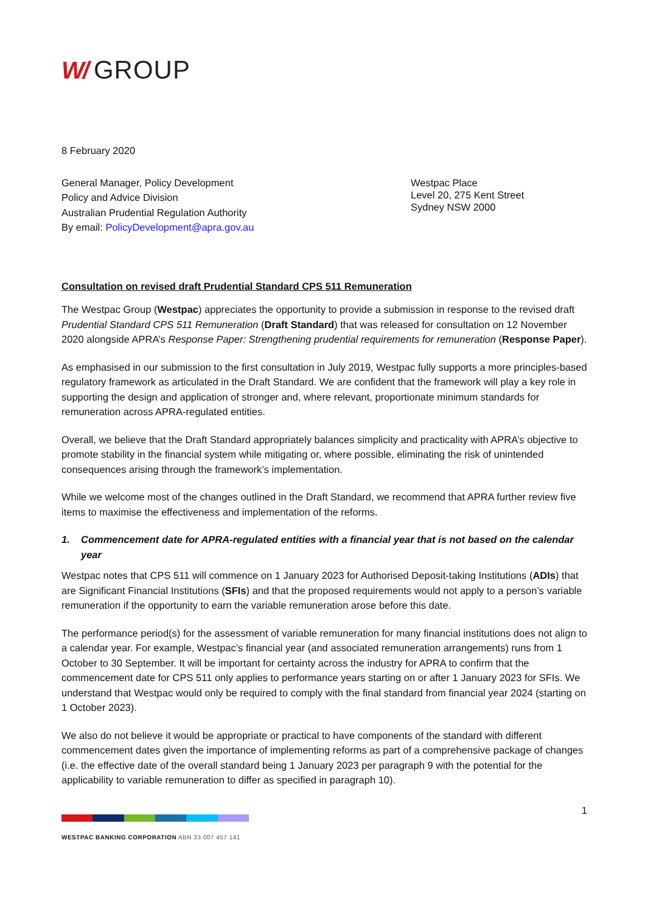W/ GROUP
8 February 2020
General Manager, Policy Development
Policy and Advice Division
Australian Prudential Regulation Authority
By email: PolicyDevelopment@apra.gov.au
Westpac Place
Level 20, 275 Kent Street
Sydney NSW 2000
Consultation on revised draft Prudential Standard CPS 511 Remuneration
The Westpac Group (Westpac) appreciates the opportunity to provide a submission in response to the revised draft Prudential Standard CPS 511 Remuneration (Draft Standard) that was released for consultation on 12 November 2020 alongside APRA’s Response Paper: Strengthening prudential requirements for remuneration (Response Paper).
As emphasised in our submission to the first consultation in July 2019, Westpac fully supports a more principles-based regulatory framework as articulated in the Draft Standard. We are confident that the framework will play a key role in supporting the design and application of stronger and, where relevant, proportionate minimum standards for remuneration across APRA-regulated entities.
Overall, we believe that the Draft Standard appropriately balances simplicity and practicality with APRA’s objective to promote stability in the financial system while mitigating or, where possible, eliminating the risk of unintended consequences arising through the framework’s implementation.
While we welcome most of the changes outlined in the Draft Standard, we recommend that APRA further review five items to maximise the effectiveness and implementation of the reforms.
1. Commencement date for APRA-regulated entities with a financial year that is not based on the calendar year
Westpac notes that CPS 511 will commence on 1 January 2023 for Authorised Deposit-taking Institutions (ADIs) that are Significant Financial Institutions (SFIs) and that the proposed requirements would not apply to a person’s variable remuneration if the opportunity to earn the variable remuneration arose before this date.
The performance period(s) for the assessment of variable remuneration for many financial institutions does not align to a calendar year. For example, Westpac’s financial year (and associated remuneration arrangements) runs from 1 October to 30 September. It will be important for certainty across the industry for APRA to confirm that the commencement date for CPS 511 only applies to performance years starting on or after 1 January 2023 for SFIs. We understand that Westpac would only be required to comply with the final standard from financial year 2024 (starting on 1 October 2023).
We also do not believe it would be appropriate or practical to have components of the standard with different commencement dates given the importance of implementing reforms as part of a comprehensive package of changes (i.e. the effective date of the overall standard being 1 January 2023 per paragraph 9 with the potential for the applicability to variable remuneration to differ as specified in paragraph 10).
1
WESTPAC BANKING CORPORATION ABN 33 007 457 141